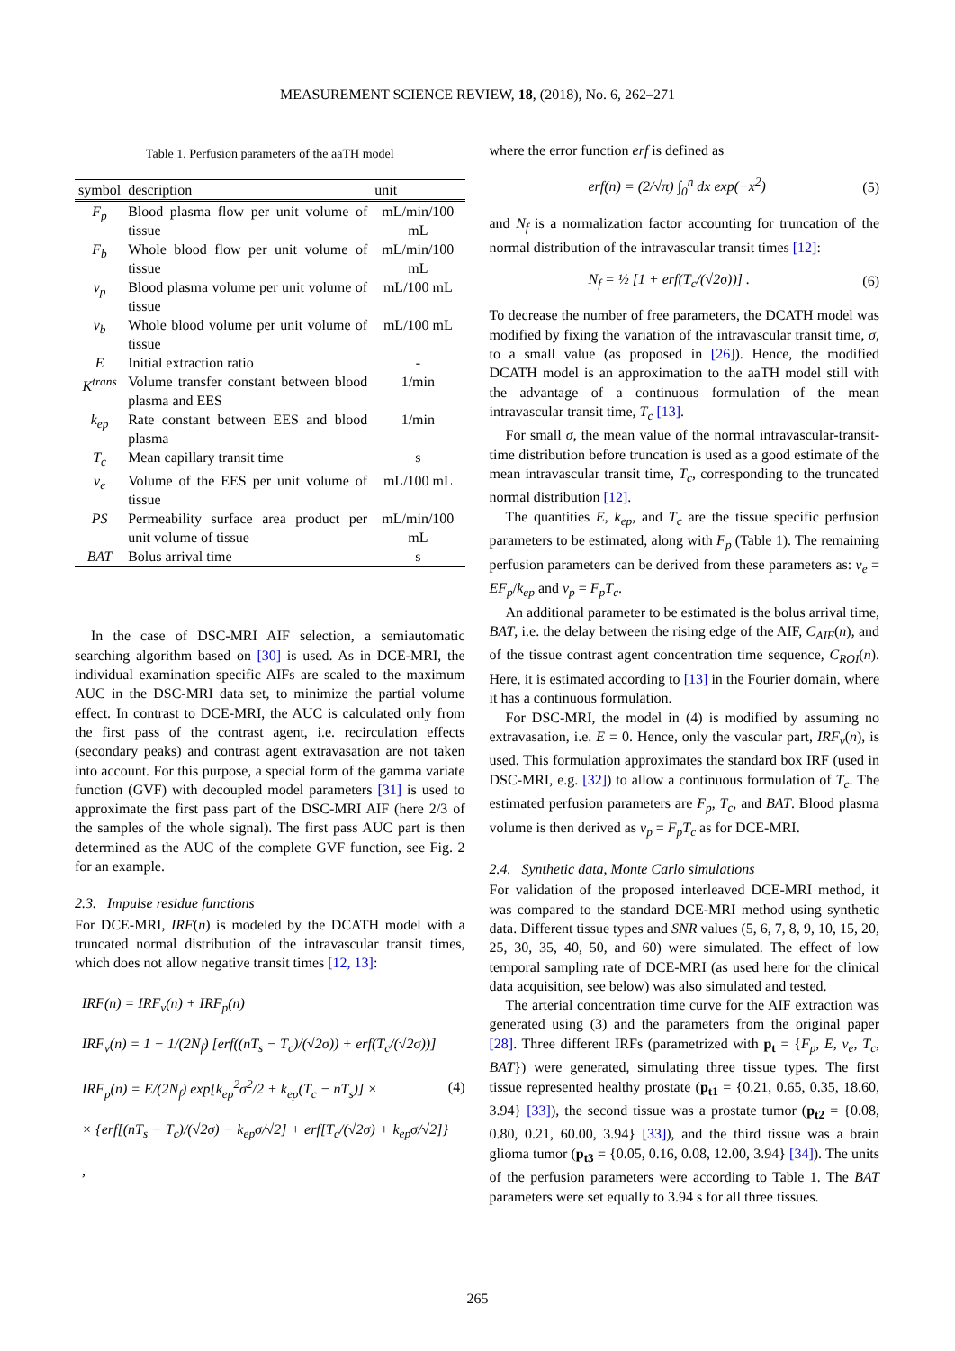MEASUREMENT SCIENCE REVIEW, 18, (2018), No. 6, 262–271
Table 1. Perfusion parameters of the aaTH model
| symbol | description | unit |
| --- | --- | --- |
| F<sub>p</sub> | Blood plasma flow per unit volume of tissue | mL/min/100 mL |
| F<sub>b</sub> | Whole blood flow per unit volume of tissue | mL/min/100 mL |
| v<sub>p</sub> | Blood plasma volume per unit volume of tissue | mL/100 mL |
| v<sub>b</sub> | Whole blood volume per unit volume of tissue | mL/100 mL |
| E | Initial extraction ratio | - |
| K<sup>trans</sup> | Volume transfer constant between blood plasma and EES | 1/min |
| k<sub>ep</sub> | Rate constant between EES and blood plasma | 1/min |
| T<sub>c</sub> | Mean capillary transit time | s |
| v<sub>e</sub> | Volume of the EES per unit volume of tissue | mL/100 mL |
| PS | Permeability surface area product per unit volume of tissue | mL/min/100 mL |
| BAT | Bolus arrival time | s |
In the case of DSC-MRI AIF selection, a semiautomatic searching algorithm based on [30] is used. As in DCE-MRI, the individual examination specific AIFs are scaled to the maximum AUC in the DSC-MRI data set, to minimize the partial volume effect. In contrast to DCE-MRI, the AUC is calculated only from the first pass of the contrast agent, i.e. recirculation effects (secondary peaks) and contrast agent extravasation are not taken into account. For this purpose, a special form of the gamma variate function (GVF) with decoupled model parameters [31] is used to approximate the first pass part of the DSC-MRI AIF (here 2/3 of the samples of the whole signal). The first pass AUC part is then determined as the AUC of the complete GVF function, see Fig. 2 for an example.
2.3. Impulse residue functions
For DCE-MRI, IRF(n) is modeled by the DCATH model with a truncated normal distribution of the intravascular transit times, which does not allow negative transit times [12, 13]:
IRF(n) = IRF<sub>v</sub>(n) + IRF<sub>p</sub>(n)
IRF<sub>v</sub>(n) = 1 − 1/(2N<sub>f</sub>) [erf((nT<sub>s</sub> − T<sub>c</sub>)/(√2σ)) + erf(T<sub>c</sub>/(√2σ))]
IRF<sub>p</sub>(n) = E/(2N<sub>f</sub>) exp[k<sub>ep</sub><sup>2</sup>σ<sup>2</sup>/2 + k<sub>ep</sub>(T<sub>c</sub> − nT<sub>s</sub>)] ×
× {erf[(nT<sub>s</sub> − T<sub>c</sub>)/(√2σ) − k<sub>ep</sub>σ/√2] + erf[T<sub>c</sub>/(√2σ) + k<sub>ep</sub>σ/√2]} ,
(4)
where the error function erf is defined as
erf(n) = (2/√π) ∫<sub>0</sub><sup>n</sup> dx exp(−x<sup>2</sup>) (5)
and N<sub>f</sub> is a normalization factor accounting for truncation of the normal distribution of the intravascular transit times [12]:
N<sub>f</sub> = ½ [1 + erf(T<sub>c</sub>/(√2σ))] . (6)
To decrease the number of free parameters, the DCATH model was modified by fixing the variation of the intravascular transit time, σ, to a small value (as proposed in [26]). Hence, the modified DCATH model is an approximation to the aaTH model still with the advantage of a continuous formulation of the mean intravascular transit time, T<sub>c</sub> [13].
For small σ, the mean value of the normal intravascular-transit-time distribution before truncation is used as a good estimate of the mean intravascular transit time, T<sub>c</sub>, corresponding to the truncated normal distribution [12].
The quantities E, k<sub>ep</sub>, and T<sub>c</sub> are the tissue specific perfusion parameters to be estimated, along with F<sub>p</sub> (Table 1). The remaining perfusion parameters can be derived from these parameters as: v<sub>e</sub> = EF<sub>p</sub>/k<sub>ep</sub> and v<sub>p</sub> = F<sub>p</sub>T<sub>c</sub>.
An additional parameter to be estimated is the bolus arrival time, BAT, i.e. the delay between the rising edge of the AIF, C<sub>AIF</sub>(n), and of the tissue contrast agent concentration time sequence, C<sub>ROI</sub>(n). Here, it is estimated according to [13] in the Fourier domain, where it has a continuous formulation.
For DSC-MRI, the model in (4) is modified by assuming no extravasation, i.e. E = 0. Hence, only the vascular part, IRF<sub>v</sub>(n), is used. This formulation approximates the standard box IRF (used in DSC-MRI, e.g. [32]) to allow a continuous formulation of T<sub>c</sub>. The estimated perfusion parameters are F<sub>p</sub>, T<sub>c</sub>, and BAT. Blood plasma volume is then derived as v<sub>p</sub> = F<sub>p</sub>T<sub>c</sub> as for DCE-MRI.
2.4. Synthetic data, Monte Carlo simulations
For validation of the proposed interleaved DCE-MRI method, it was compared to the standard DCE-MRI method using synthetic data. Different tissue types and SNR values (5, 6, 7, 8, 9, 10, 15, 20, 25, 30, 35, 40, 50, and 60) were simulated. The effect of low temporal sampling rate of DCE-MRI (as used here for the clinical data acquisition, see below) was also simulated and tested.
The arterial concentration time curve for the AIF extraction was generated using (3) and the parameters from the original paper [28]. Three different IRFs (parametrized with p<sub>t</sub> = {F<sub>p</sub>, E, v<sub>e</sub>, T<sub>c</sub>, BAT}) were generated, simulating three tissue types. The first tissue represented healthy prostate (p<sub>t1</sub> = {0.21, 0.65, 0.35, 18.60, 3.94} [33]), the second tissue was a prostate tumor (p<sub>t2</sub> = {0.08, 0.80, 0.21, 60.00, 3.94} [33]), and the third tissue was a brain glioma tumor (p<sub>t3</sub> = {0.05, 0.16, 0.08, 12.00, 3.94} [34]). The units of the perfusion parameters were according to Table 1. The BAT parameters were set equally to 3.94 s for all three tissues.
265